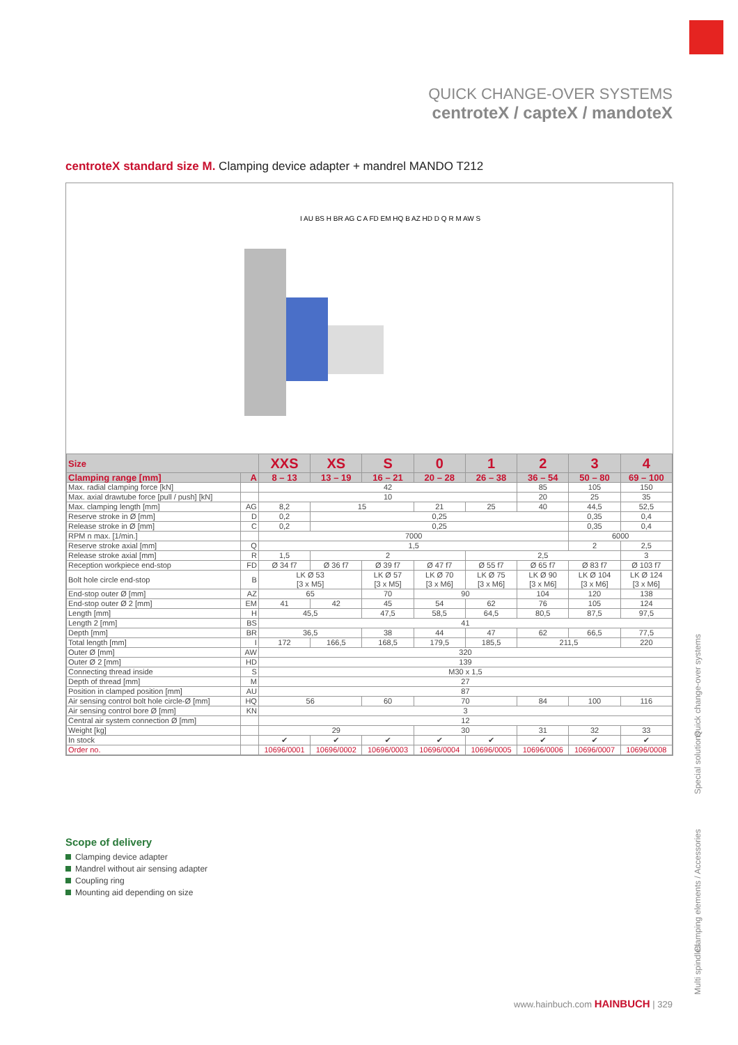QUICK CHANGE-OVER SYSTEMS
centroteX / capteX / mandoteX
centroteX standard size M. Clamping device adapter + mandrel MANDO T212
I AU BS H BR AG C A FD EM HQ B AZ HD D Q R M AW S
| Size | | XXS | XS | S | 0 | 1 | 2 | 3 | 4 |
| --- | --- | --- | --- | --- | --- | --- | --- | --- | --- |
| Clamping range [mm] | A | 8 – 13 | 13 – 19 | 16 – 21 | 20 – 28 | 26 – 38 | 36 – 54 | 50 – 80 | 69 – 100 |
| Max. radial clamping force [kN] | | 42 | | | | | 85 | 105 | 150 |
| Max. axial drawtube force [pull / push] [kN] | | 10 | | | | | 20 | 25 | 35 |
| Max. clamping length [mm] | AG | 8,2 | 15 | | 21 | 25 | 40 | 44,5 | 52,5 |
| Reserve stroke in Ø [mm] | D | 0,2 | 0,25 | | | | | 0,35 | 0,4 |
| Release stroke in Ø [mm] | C | 0,2 | 0,25 | | | | | 0,35 | 0,4 |
| RPM n max. [1/min.] | | 7000 | | | | | | 6000 | |
| Reserve stroke axial [mm] | Q | 1,5 | | | | | | 2 | 2,5 |
| Release stroke axial [mm] | R | 1,5 | 2 | | | 2,5 | | | 3 |
| Reception workpiece end-stop | FD | Ø 34 f7 | Ø 36 f7 | Ø 39 f7 | Ø 47 f7 | Ø 55 f7 | Ø 65 f7 | Ø 83 f7 | Ø 103 f7 |
| Bolt hole circle end-stop | B | LK Ø 53 [3 x M5] | | LK Ø 57 [3 x M5] | LK Ø 70 [3 x M6] | LK Ø 75 [3 x M6] | LK Ø 90 [3 x M6] | LK Ø 104 [3 x M6] | LK Ø 124 [3 x M6] |
| End-stop outer Ø [mm] | AZ | 65 | | 70 | 90 | | 104 | 120 | 138 |
| End-stop outer Ø 2 [mm] | EM | 41 | 42 | 45 | 54 | 62 | 76 | 105 | 124 |
| Length [mm] | H | 45,5 | | 47,5 | 58,5 | 64,5 | 80,5 | 87,5 | 97,5 |
| Length 2 [mm] | BS | 41 | | | | | | | |
| Depth [mm] | BR | 36,5 | | 38 | 44 | 47 | 62 | 66,5 | 77,5 |
| Total length [mm] | I | 172 | 166,5 | 168,5 | 179,5 | 185,5 | 211,5 | | 220 |
| Outer Ø [mm] | AW | 320 | | | | | | | |
| Outer Ø 2 [mm] | HD | 139 | | | | | | | |
| Connecting thread inside | S | M30 x 1,5 | | | | | | | |
| Depth of thread [mm] | M | 27 | | | | | | | |
| Position in clamped position [mm] | AU | 87 | | | | | | | |
| Air sensing control bolt hole circle-Ø [mm] | HQ | 56 | | 60 | 70 | | 84 | 100 | 116 |
| Air sensing control bore Ø [mm] | KN | 3 | | | | | | | |
| Central air system connection Ø [mm] | | 12 | | | | | | | |
| Weight [kg] | | 29 | | | 30 | | 31 | 32 | 33 |
| In stock | | ✔ | ✔ | ✔ | ✔ | ✔ | ✔ | ✔ | ✔ |
| Order no. | | 10696/0001 | 10696/0002 | 10696/0003 | 10696/0004 | 10696/0005 | 10696/0006 | 10696/0007 | 10696/0008 |
Scope of delivery
Clamping device adapter
Mandrel without air sensing adapter
Coupling ring
Mounting aid depending on size
Quick change-over systems
Special solutions
Clamping elements / Accessories
Multi spindles
www.hainbuch.com HAINBUCH | 329